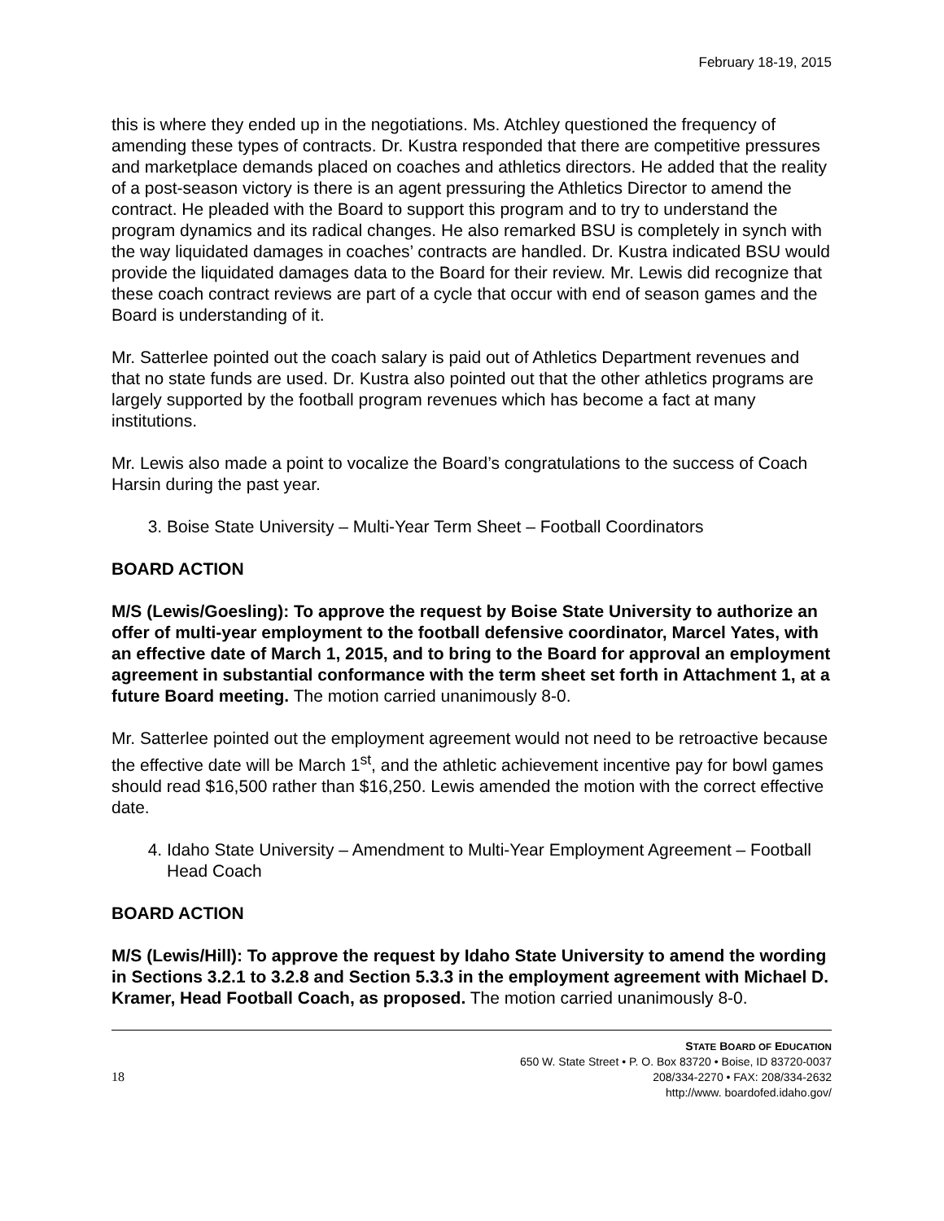February 18-19, 2015
this is where they ended up in the negotiations. Ms. Atchley questioned the frequency of amending these types of contracts. Dr. Kustra responded that there are competitive pressures and marketplace demands placed on coaches and athletics directors. He added that the reality of a post-season victory is there is an agent pressuring the Athletics Director to amend the contract. He pleaded with the Board to support this program and to try to understand the program dynamics and its radical changes. He also remarked BSU is completely in synch with the way liquidated damages in coaches’ contracts are handled. Dr. Kustra indicated BSU would provide the liquidated damages data to the Board for their review. Mr. Lewis did recognize that these coach contract reviews are part of a cycle that occur with end of season games and the Board is understanding of it.
Mr. Satterlee pointed out the coach salary is paid out of Athletics Department revenues and that no state funds are used. Dr. Kustra also pointed out that the other athletics programs are largely supported by the football program revenues which has become a fact at many institutions.
Mr. Lewis also made a point to vocalize the Board’s congratulations to the success of Coach Harsin during the past year.
3. Boise State University – Multi-Year Term Sheet – Football Coordinators
BOARD ACTION
M/S (Lewis/Goesling): To approve the request by Boise State University to authorize an offer of multi-year employment to the football defensive coordinator, Marcel Yates, with an effective date of March 1, 2015, and to bring to the Board for approval an employment agreement in substantial conformance with the term sheet set forth in Attachment 1, at a future Board meeting. The motion carried unanimously 8-0.
Mr. Satterlee pointed out the employment agreement would not need to be retroactive because the effective date will be March 1<sup>st</sup>, and the athletic achievement incentive pay for bowl games should read $16,500 rather than $16,250. Lewis amended the motion with the correct effective date.
4. Idaho State University – Amendment to Multi-Year Employment Agreement – Football Head Coach
BOARD ACTION
M/S (Lewis/Hill): To approve the request by Idaho State University to amend the wording in Sections 3.2.1 to 3.2.8 and Section 5.3.3 in the employment agreement with Michael D. Kramer, Head Football Coach, as proposed. The motion carried unanimously 8-0.
18
STATE BOARD OF EDUCATION
650 W. State Street • P. O. Box 83720 • Boise, ID 83720-0037
208/334-2270 • FAX: 208/334-2632
http://www. boardofed.idaho.gov/